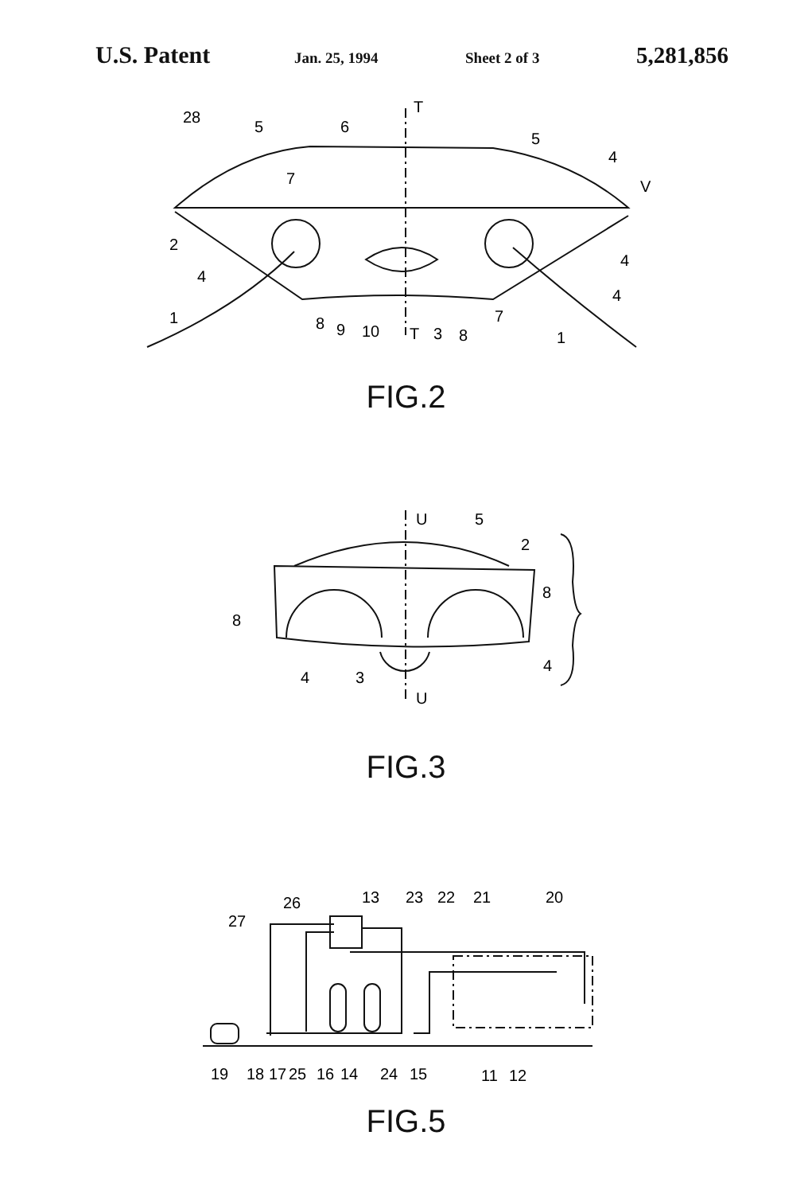U.S. Patent
Jan. 25, 1994 Sheet 2 of 3
5,281,856
28
5
6
T
5
4
V
7
2
4
4
4
1
8
9
10
T
3
8
7
1
FIG.2
U
5
2
8
8
4
3
4
U
FIG.3
26
13
23
22
21
20
27
19
18
17
25
16
14
24
15
11
12
FIG.5